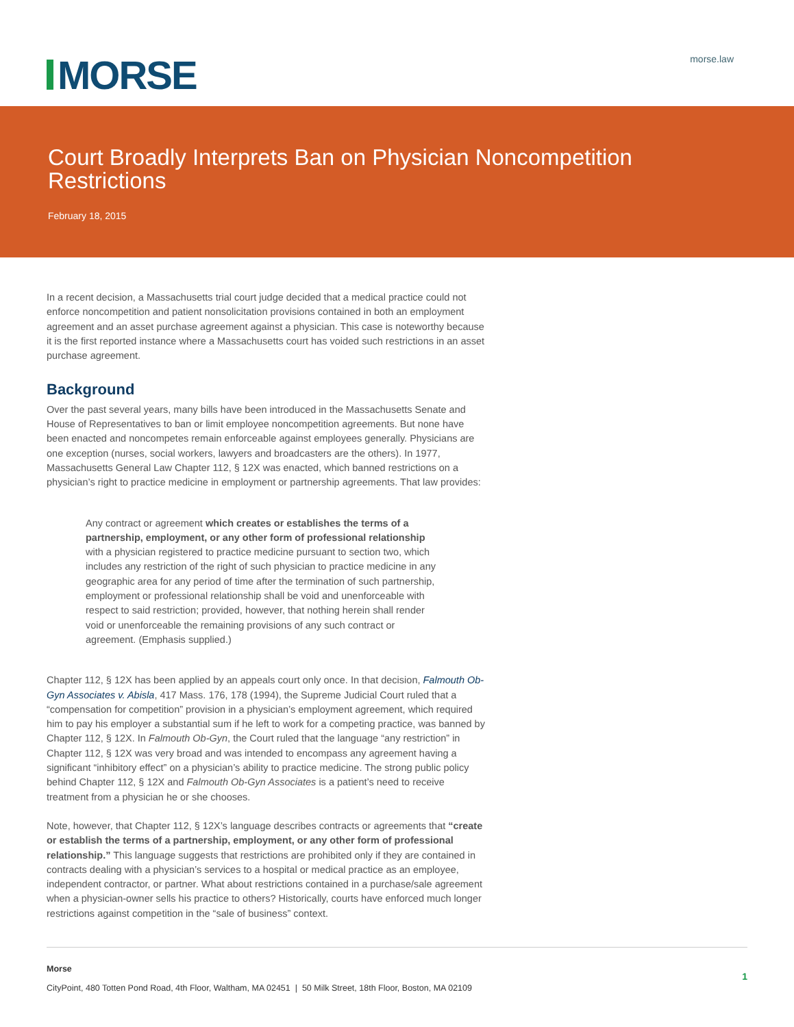MORSE
morse.law
Court Broadly Interprets Ban on Physician Noncompetition Restrictions
February 18, 2015
In a recent decision, a Massachusetts trial court judge decided that a medical practice could not enforce noncompetition and patient nonsolicitation provisions contained in both an employment agreement and an asset purchase agreement against a physician. This case is noteworthy because it is the first reported instance where a Massachusetts court has voided such restrictions in an asset purchase agreement.
Background
Over the past several years, many bills have been introduced in the Massachusetts Senate and House of Representatives to ban or limit employee noncompetition agreements. But none have been enacted and noncompetes remain enforceable against employees generally. Physicians are one exception (nurses, social workers, lawyers and broadcasters are the others). In 1977, Massachusetts General Law Chapter 112, § 12X was enacted, which banned restrictions on a physician’s right to practice medicine in employment or partnership agreements. That law provides:
Any contract or agreement which creates or establishes the terms of a partnership, employment, or any other form of professional relationship with a physician registered to practice medicine pursuant to section two, which includes any restriction of the right of such physician to practice medicine in any geographic area for any period of time after the termination of such partnership, employment or professional relationship shall be void and unenforceable with respect to said restriction; provided, however, that nothing herein shall render void or unenforceable the remaining provisions of any such contract or agreement. (Emphasis supplied.)
Chapter 112, § 12X has been applied by an appeals court only once. In that decision, Falmouth Ob-Gyn Associates v. Abisla, 417 Mass. 176, 178 (1994), the Supreme Judicial Court ruled that a “compensation for competition” provision in a physician’s employment agreement, which required him to pay his employer a substantial sum if he left to work for a competing practice, was banned by Chapter 112, § 12X. In Falmouth Ob-Gyn, the Court ruled that the language “any restriction” in Chapter 112, § 12X was very broad and was intended to encompass any agreement having a significant “inhibitory effect” on a physician’s ability to practice medicine. The strong public policy behind Chapter 112, § 12X and Falmouth Ob-Gyn Associates is a patient’s need to receive treatment from a physician he or she chooses.
Note, however, that Chapter 112, § 12X’s language describes contracts or agreements that “create or establish the terms of a partnership, employment, or any other form of professional relationship.” This language suggests that restrictions are prohibited only if they are contained in contracts dealing with a physician’s services to a hospital or medical practice as an employee, independent contractor, or partner. What about restrictions contained in a purchase/sale agreement when a physician-owner sells his practice to others? Historically, courts have enforced much longer restrictions against competition in the “sale of business” context.
Morse
CityPoint, 480 Totten Pond Road, 4th Floor, Waltham, MA 02451 | 50 Milk Street, 18th Floor, Boston, MA 02109
1